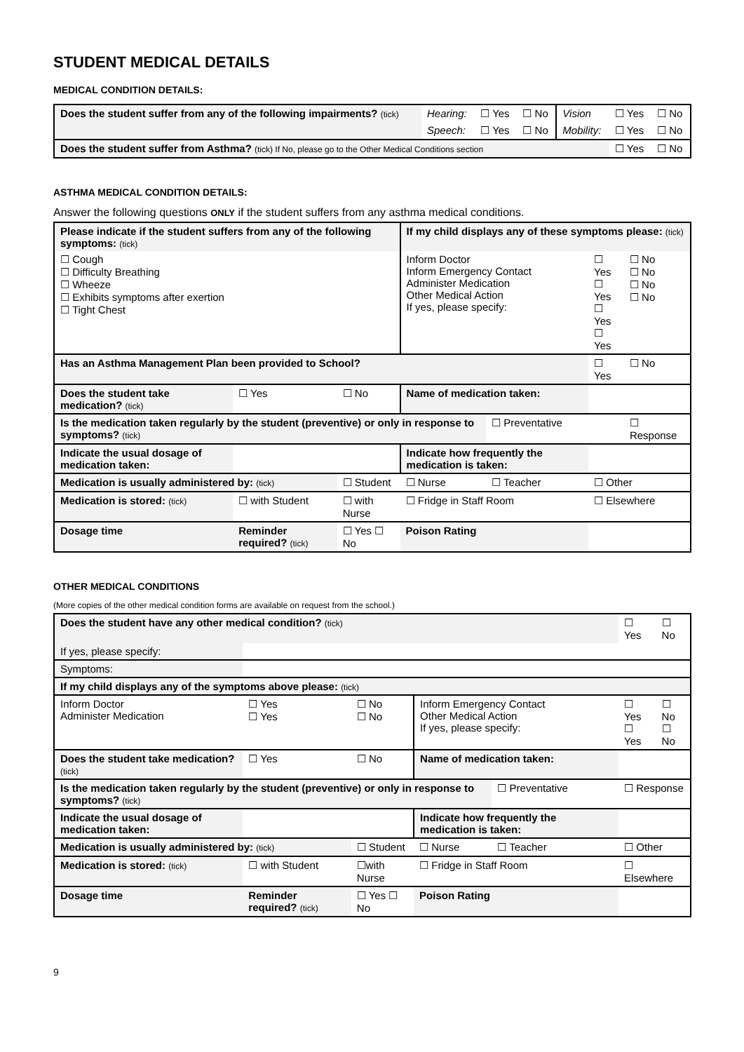STUDENT MEDICAL DETAILS
MEDICAL CONDITION DETAILS:
| Does the student suffer from any of the following impairments? (tick) | Hearing: | ☐ Yes | ☐ No | Vision | ☐ Yes | ☐ No |
| | Speech: | ☐ Yes | ☐ No | Mobility: | ☐ Yes | ☐ No |
| Does the student suffer from Asthma? (tick) If No, please go to the Other Medical Conditions section | | | | | ☐ Yes | ☐ No |
ASTHMA MEDICAL CONDITION DETAILS:
Answer the following questions ONLY if the student suffers from any asthma medical conditions.
| Please indicate if the student suffers from any of the following symptoms: (tick) | | | | If my child displays any of these symptoms please: (tick) | | | |
| ☐ Cough ☐ Difficulty Breathing ☐ Wheeze ☐ Exhibits symptoms after exertion ☐ Tight Chest | | | | Inform Doctor Inform Emergency Contact Administer Medication Other Medical Action If yes, please specify: | | ☐ Yes ☐ Yes ☐ Yes ☐ Yes | ☐ No ☐ No ☐ No ☐ No |
| Has an Asthma Management Plan been provided to School? | | | | | | ☐ Yes | ☐ No |
| Does the student take medication? (tick) | | ☐ Yes | ☐ No | Name of medication taken: | | | |
| Is the medication taken regularly by the student (preventive) or only in response to symptoms? (tick) | | | | | ☐ Preventative | | ☐ Response |
| Indicate the usual dosage of medication taken: | | | | Indicate how frequently the medication is taken: | | | |
| Medication is usually administered by: (tick) | | | ☐ Student | ☐ Nurse | ☐ Teacher | ☐ Other | |
| Medication is stored: (tick) | | ☐ with Student | ☐ with Nurse | ☐ Fridge in Staff Room | | ☐ Elsewhere | |
| Dosage time | Reminder required? (tick) | | ☐ Yes ☐ No | Poison Rating | | | |
OTHER MEDICAL CONDITIONS
(More copies of the other medical condition forms are available on request from the school.)
| Does the student have any other medical condition? (tick) | | | | | | ☐ Yes | ☐ No |
| If yes, please specify: | | | | | | | |
| Symptoms: | | | | | | | |
| If my child displays any of the symptoms above please: (tick) | | | | | | | |
| Inform Doctor Administer Medication | | ☐ Yes ☐ Yes | ☐ No ☐ No | Inform Emergency Contact Other Medical Action If yes, please specify: | | ☐ Yes ☐ Yes | ☐ No ☐ No |
| Does the student take medication? (tick) | | ☐ Yes | ☐ No | Name of medication taken: | | | |
| Is the medication taken regularly by the student (preventive) or only in response to symptoms? (tick) | | | | | ☐ Preventative | ☐ Response | |
| Indicate the usual dosage of medication taken: | | | | Indicate how frequently the medication is taken: | | | |
| Medication is usually administered by: (tick) | | | ☐ Student | ☐ Nurse | ☐ Teacher | ☐ Other | |
| Medication is stored: (tick) | | ☐ with Student | ☐with Nurse | ☐ Fridge in Staff Room | | ☐ Elsewhere | |
| Dosage time | Reminder required? (tick) | | ☐ Yes ☐ No | Poison Rating | | | |
9